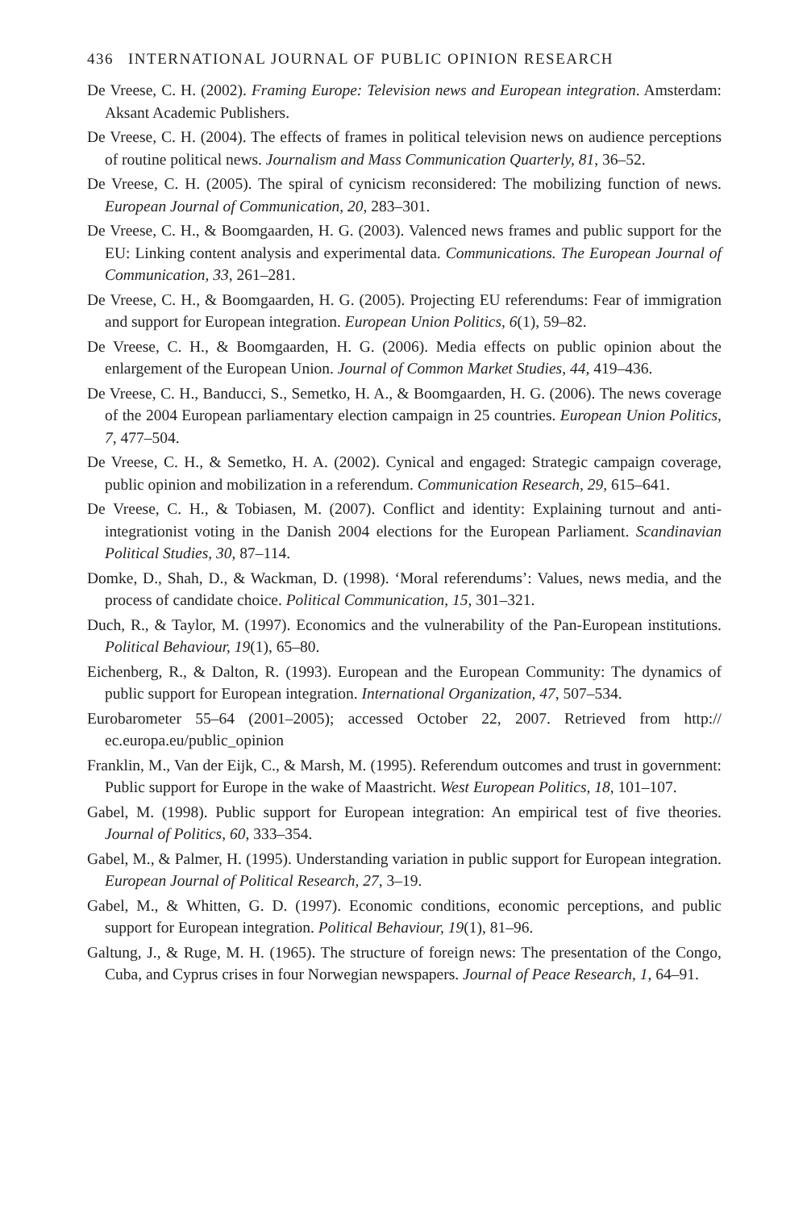436 INTERNATIONAL JOURNAL OF PUBLIC OPINION RESEARCH
De Vreese, C. H. (2002). Framing Europe: Television news and European integration. Amsterdam: Aksant Academic Publishers.
De Vreese, C. H. (2004). The effects of frames in political television news on audience perceptions of routine political news. Journalism and Mass Communication Quarterly, 81, 36–52.
De Vreese, C. H. (2005). The spiral of cynicism reconsidered: The mobilizing function of news. European Journal of Communication, 20, 283–301.
De Vreese, C. H., & Boomgaarden, H. G. (2003). Valenced news frames and public support for the EU: Linking content analysis and experimental data. Communications. The European Journal of Communication, 33, 261–281.
De Vreese, C. H., & Boomgaarden, H. G. (2005). Projecting EU referendums: Fear of immigration and support for European integration. European Union Politics, 6(1), 59–82.
De Vreese, C. H., & Boomgaarden, H. G. (2006). Media effects on public opinion about the enlargement of the European Union. Journal of Common Market Studies, 44, 419–436.
De Vreese, C. H., Banducci, S., Semetko, H. A., & Boomgaarden, H. G. (2006). The news coverage of the 2004 European parliamentary election campaign in 25 countries. European Union Politics, 7, 477–504.
De Vreese, C. H., & Semetko, H. A. (2002). Cynical and engaged: Strategic campaign coverage, public opinion and mobilization in a referendum. Communication Research, 29, 615–641.
De Vreese, C. H., & Tobiasen, M. (2007). Conflict and identity: Explaining turnout and anti-integrationist voting in the Danish 2004 elections for the European Parliament. Scandinavian Political Studies, 30, 87–114.
Domke, D., Shah, D., & Wackman, D. (1998). ‘Moral referendums’: Values, news media, and the process of candidate choice. Political Communication, 15, 301–321.
Duch, R., & Taylor, M. (1997). Economics and the vulnerability of the Pan-European institutions. Political Behaviour, 19(1), 65–80.
Eichenberg, R., & Dalton, R. (1993). European and the European Community: The dynamics of public support for European integration. International Organization, 47, 507–534.
Eurobarometer 55–64 (2001–2005); accessed October 22, 2007. Retrieved from http:// ec.europa.eu/public_opinion
Franklin, M., Van der Eijk, C., & Marsh, M. (1995). Referendum outcomes and trust in government: Public support for Europe in the wake of Maastricht. West European Politics, 18, 101–107.
Gabel, M. (1998). Public support for European integration: An empirical test of five theories. Journal of Politics, 60, 333–354.
Gabel, M., & Palmer, H. (1995). Understanding variation in public support for European integration. European Journal of Political Research, 27, 3–19.
Gabel, M., & Whitten, G. D. (1997). Economic conditions, economic perceptions, and public support for European integration. Political Behaviour, 19(1), 81–96.
Galtung, J., & Ruge, M. H. (1965). The structure of foreign news: The presentation of the Congo, Cuba, and Cyprus crises in four Norwegian newspapers. Journal of Peace Research, 1, 64–91.